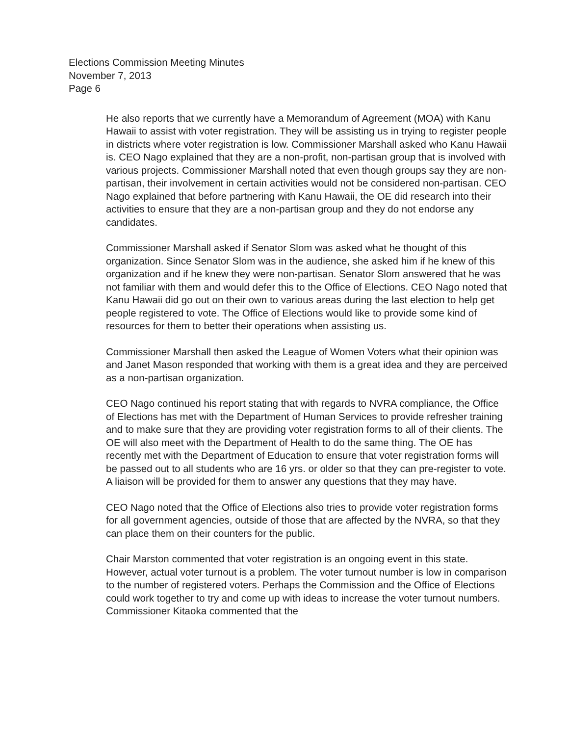Elections Commission Meeting Minutes
November 7, 2013
Page 6
He also reports that we currently have a Memorandum of Agreement (MOA) with Kanu Hawaii to assist with voter registration. They will be assisting us in trying to register people in districts where voter registration is low. Commissioner Marshall asked who Kanu Hawaii is. CEO Nago explained that they are a non-profit, non-partisan group that is involved with various projects. Commissioner Marshall noted that even though groups say they are non-partisan, their involvement in certain activities would not be considered non-partisan. CEO Nago explained that before partnering with Kanu Hawaii, the OE did research into their activities to ensure that they are a non-partisan group and they do not endorse any candidates.
Commissioner Marshall asked if Senator Slom was asked what he thought of this organization. Since Senator Slom was in the audience, she asked him if he knew of this organization and if he knew they were non-partisan. Senator Slom answered that he was not familiar with them and would defer this to the Office of Elections. CEO Nago noted that Kanu Hawaii did go out on their own to various areas during the last election to help get people registered to vote. The Office of Elections would like to provide some kind of resources for them to better their operations when assisting us.
Commissioner Marshall then asked the League of Women Voters what their opinion was and Janet Mason responded that working with them is a great idea and they are perceived as a non-partisan organization.
CEO Nago continued his report stating that with regards to NVRA compliance, the Office of Elections has met with the Department of Human Services to provide refresher training and to make sure that they are providing voter registration forms to all of their clients. The OE will also meet with the Department of Health to do the same thing. The OE has recently met with the Department of Education to ensure that voter registration forms will be passed out to all students who are 16 yrs. or older so that they can pre-register to vote. A liaison will be provided for them to answer any questions that they may have.
CEO Nago noted that the Office of Elections also tries to provide voter registration forms for all government agencies, outside of those that are affected by the NVRA, so that they can place them on their counters for the public.
Chair Marston commented that voter registration is an ongoing event in this state. However, actual voter turnout is a problem. The voter turnout number is low in comparison to the number of registered voters. Perhaps the Commission and the Office of Elections could work together to try and come up with ideas to increase the voter turnout numbers. Commissioner Kitaoka commented that the